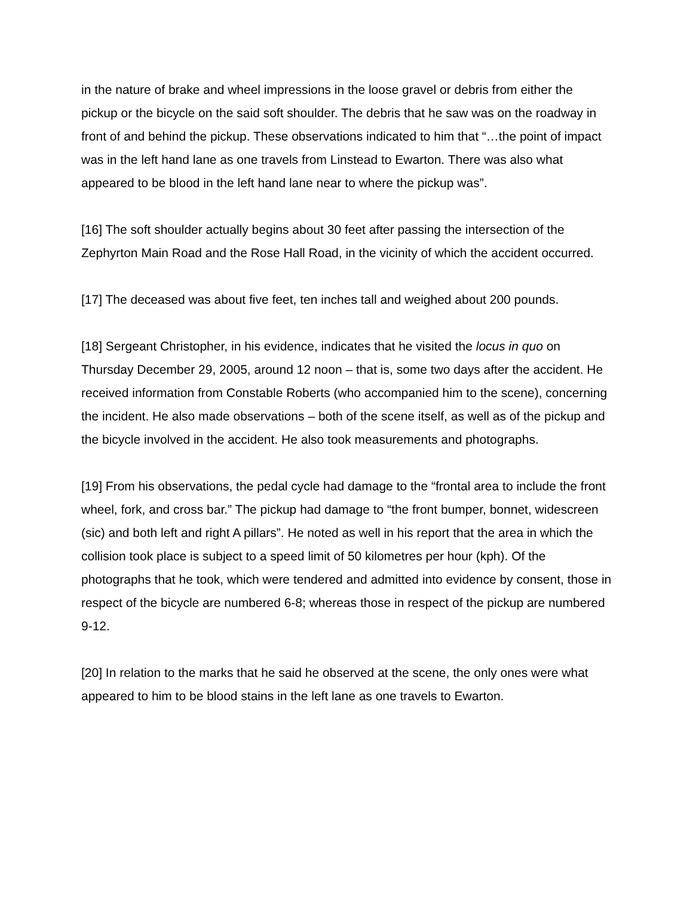in the nature of brake and wheel impressions in the loose gravel or debris from either the pickup or the bicycle on the said soft shoulder. The debris that he saw was on the roadway in front of and behind the pickup. These observations indicated to him that “…the point of impact was in the left hand lane as one travels from Linstead to Ewarton. There was also what appeared to be blood in the left hand lane near to where the pickup was”.
[16] The soft shoulder actually begins about 30 feet after passing the intersection of the Zephyrton Main Road and the Rose Hall Road, in the vicinity of which the accident occurred.
[17] The deceased was about five feet, ten inches tall and weighed about 200 pounds.
[18] Sergeant Christopher, in his evidence, indicates that he visited the locus in quo on Thursday December 29, 2005, around 12 noon – that is, some two days after the accident. He received information from Constable Roberts (who accompanied him to the scene), concerning the incident. He also made observations – both of the scene itself, as well as of the pickup and the bicycle involved in the accident. He also took measurements and photographs.
[19] From his observations, the pedal cycle had damage to the “frontal area to include the front wheel, fork, and cross bar.” The pickup had damage to “the front bumper, bonnet, widescreen (sic) and both left and right A pillars”. He noted as well in his report that the area in which the collision took place is subject to a speed limit of 50 kilometres per hour (kph). Of the photographs that he took, which were tendered and admitted into evidence by consent, those in respect of the bicycle are numbered 6-8; whereas those in respect of the pickup are numbered 9-12.
[20] In relation to the marks that he said he observed at the scene, the only ones were what appeared to him to be blood stains in the left lane as one travels to Ewarton.